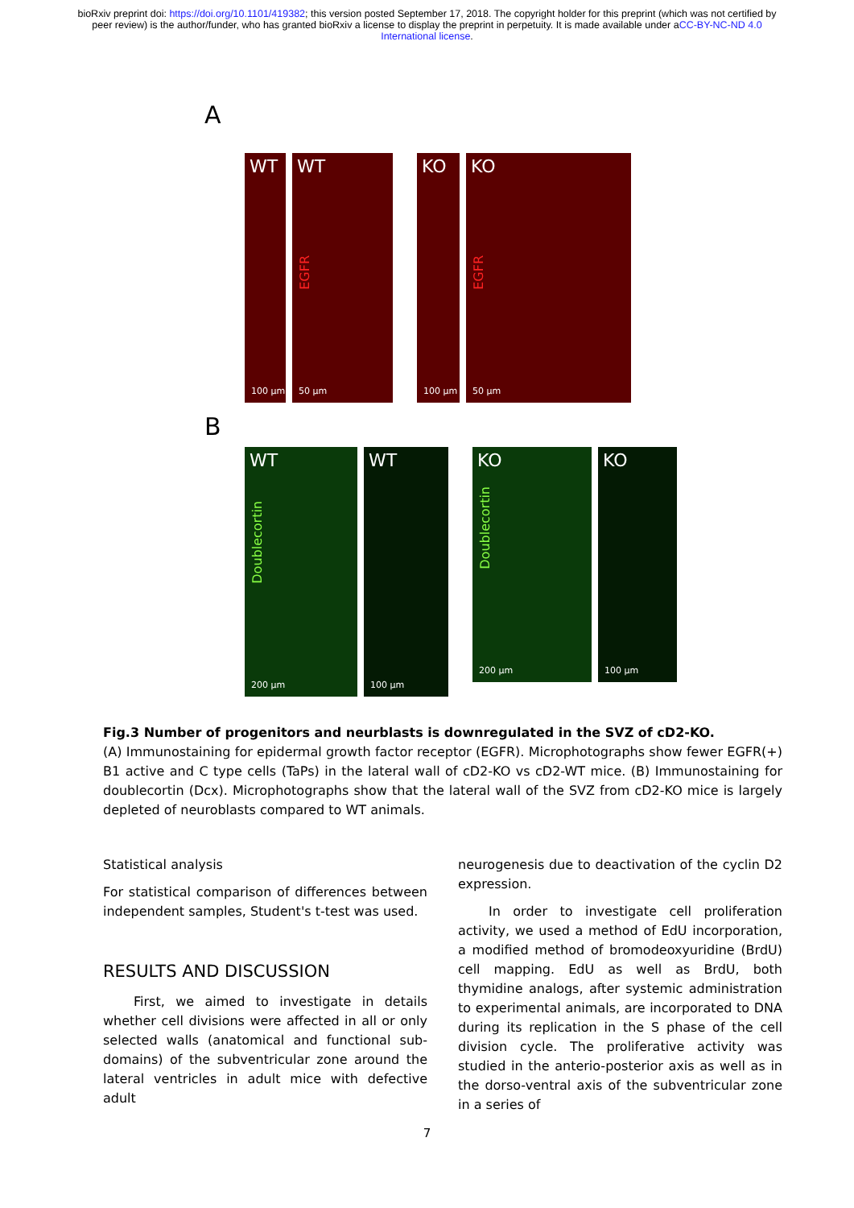bioRxiv preprint doi: https://doi.org/10.1101/419382; this version posted September 17, 2018. The copyright holder for this preprint (which was not certified by peer review) is the author/funder, who has granted bioRxiv a license to display the preprint in perpetuity. It is made available under aCC-BY-NC-ND 4.0 International license.
A
WT
100 µm
WT
EGFR
50 µm
KO
100 µm
KO
EGFR
50 µm
B
WT
Doublecortin
200 µm
WT
100 µm
KO
Doublecortin
200 µm
KO
100 µm
Fig.3 Number of progenitors and neurblasts is downregulated in the SVZ of cD2-KO.
(A) Immunostaining for epidermal growth factor receptor (EGFR). Microphotographs show fewer EGFR(+) B1 active and C type cells (TaPs) in the lateral wall of cD2-KO vs cD2-WT mice. (B) Immunostaining for doublecortin (Dcx). Microphotographs show that the lateral wall of the SVZ from cD2-KO mice is largely depleted of neuroblasts compared to WT animals.
Statistical analysis
For statistical comparison of differences between independent samples, Student's t-test was used.
RESULTS AND DISCUSSION
First, we aimed to investigate in details whether cell divisions were affected in all or only selected walls (anatomical and functional sub-domains) of the subventricular zone around the lateral ventricles in adult mice with defective adult
neurogenesis due to deactivation of the cyclin D2 expression.
In order to investigate cell proliferation activity, we used a method of EdU incorporation, a modified method of bromodeoxyuridine (BrdU) cell mapping. EdU as well as BrdU, both thymidine analogs, after systemic administration to experimental animals, are incorporated to DNA during its replication in the S phase of the cell division cycle. The proliferative activity was studied in the anterio-posterior axis as well as in the dorso-ventral axis of the subventricular zone in a series of
7